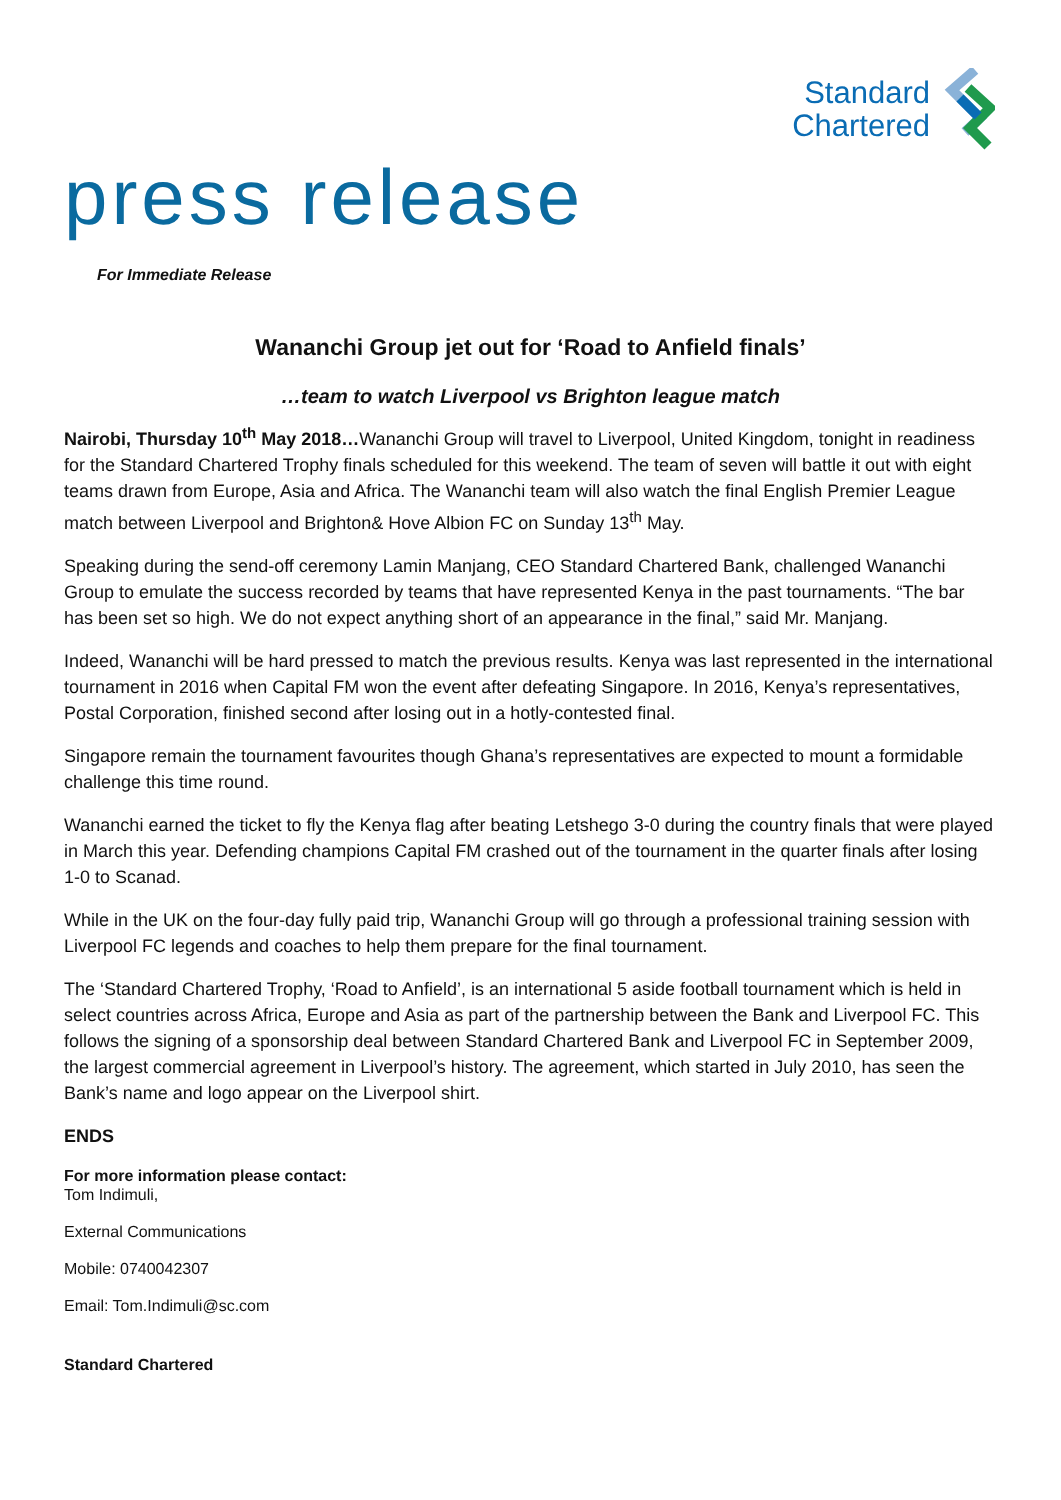Standard
Chartered
press release
For Immediate Release
Wananchi Group jet out for ‘Road to Anfield finals’
…team to watch Liverpool vs Brighton league match
Nairobi, Thursday 10<sup>th</sup> May 2018…Wananchi Group will travel to Liverpool, United Kingdom, tonight in readiness for the Standard Chartered Trophy finals scheduled for this weekend. The team of seven will battle it out with eight teams drawn from Europe, Asia and Africa. The Wananchi team will also watch the final English Premier League match between Liverpool and Brighton& Hove Albion FC on Sunday 13<sup>th</sup> May.
Speaking during the send-off ceremony Lamin Manjang, CEO Standard Chartered Bank, challenged Wananchi Group to emulate the success recorded by teams that have represented Kenya in the past tournaments. “The bar has been set so high. We do not expect anything short of an appearance in the final,” said Mr. Manjang.
Indeed, Wananchi will be hard pressed to match the previous results. Kenya was last represented in the international tournament in 2016 when Capital FM won the event after defeating Singapore. In 2016, Kenya’s representatives, Postal Corporation, finished second after losing out in a hotly-contested final.
Singapore remain the tournament favourites though Ghana’s representatives are expected to mount a formidable challenge this time round.
Wananchi earned the ticket to fly the Kenya flag after beating Letshego 3-0 during the country finals that were played in March this year. Defending champions Capital FM crashed out of the tournament in the quarter finals after losing 1-0 to Scanad.
While in the UK on the four-day fully paid trip, Wananchi Group will go through a professional training session with Liverpool FC legends and coaches to help them prepare for the final tournament.
The ‘Standard Chartered Trophy, ‘Road to Anfield’, is an international 5 aside football tournament which is held in select countries across Africa, Europe and Asia as part of the partnership between the Bank and Liverpool FC. This follows the signing of a sponsorship deal between Standard Chartered Bank and Liverpool FC in September 2009, the largest commercial agreement in Liverpool’s history. The agreement, which started in July 2010, has seen the Bank’s name and logo appear on the Liverpool shirt.
ENDS
For more information please contact:
Tom Indimuli,
External Communications
Mobile: 0740042307
Email: Tom.Indimuli@sc.com
Standard Chartered